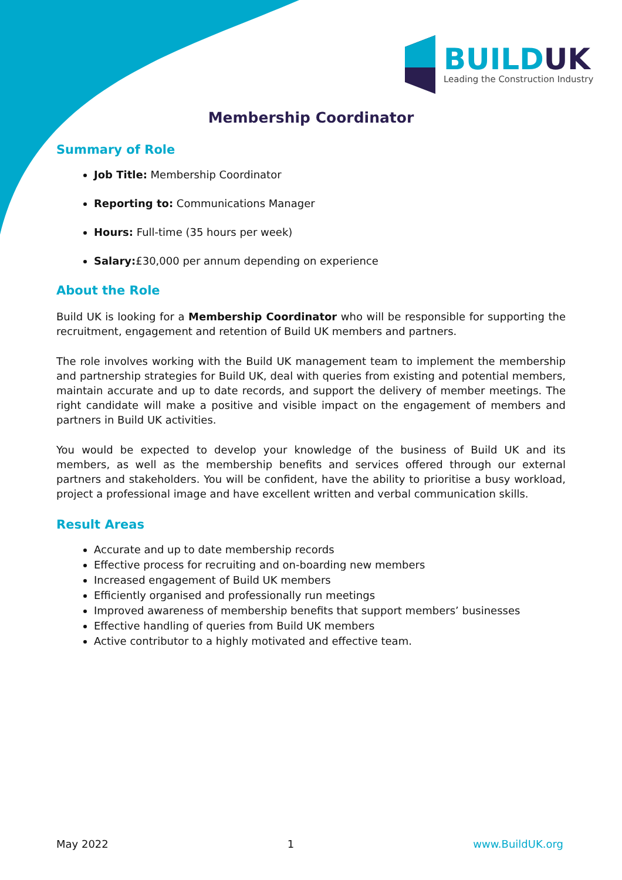BUILDUK
Leading the Construction Industry
Membership Coordinator
Summary of Role
Job Title: Membership Coordinator
Reporting to: Communications Manager
Hours: Full-time (35 hours per week)
Salary:£30,000 per annum depending on experience
About the Role
Build UK is looking for a Membership Coordinator who will be responsible for supporting the recruitment, engagement and retention of Build UK members and partners.
The role involves working with the Build UK management team to implement the membership and partnership strategies for Build UK, deal with queries from existing and potential members, maintain accurate and up to date records, and support the delivery of member meetings. The right candidate will make a positive and visible impact on the engagement of members and partners in Build UK activities.
You would be expected to develop your knowledge of the business of Build UK and its members, as well as the membership benefits and services offered through our external partners and stakeholders. You will be confident, have the ability to prioritise a busy workload, project a professional image and have excellent written and verbal communication skills.
Result Areas
Accurate and up to date membership records
Effective process for recruiting and on-boarding new members
Increased engagement of Build UK members
Efficiently organised and professionally run meetings
Improved awareness of membership benefits that support members’ businesses
Effective handling of queries from Build UK members
Active contributor to a highly motivated and effective team.
May 2022 1 www.BuildUK.org